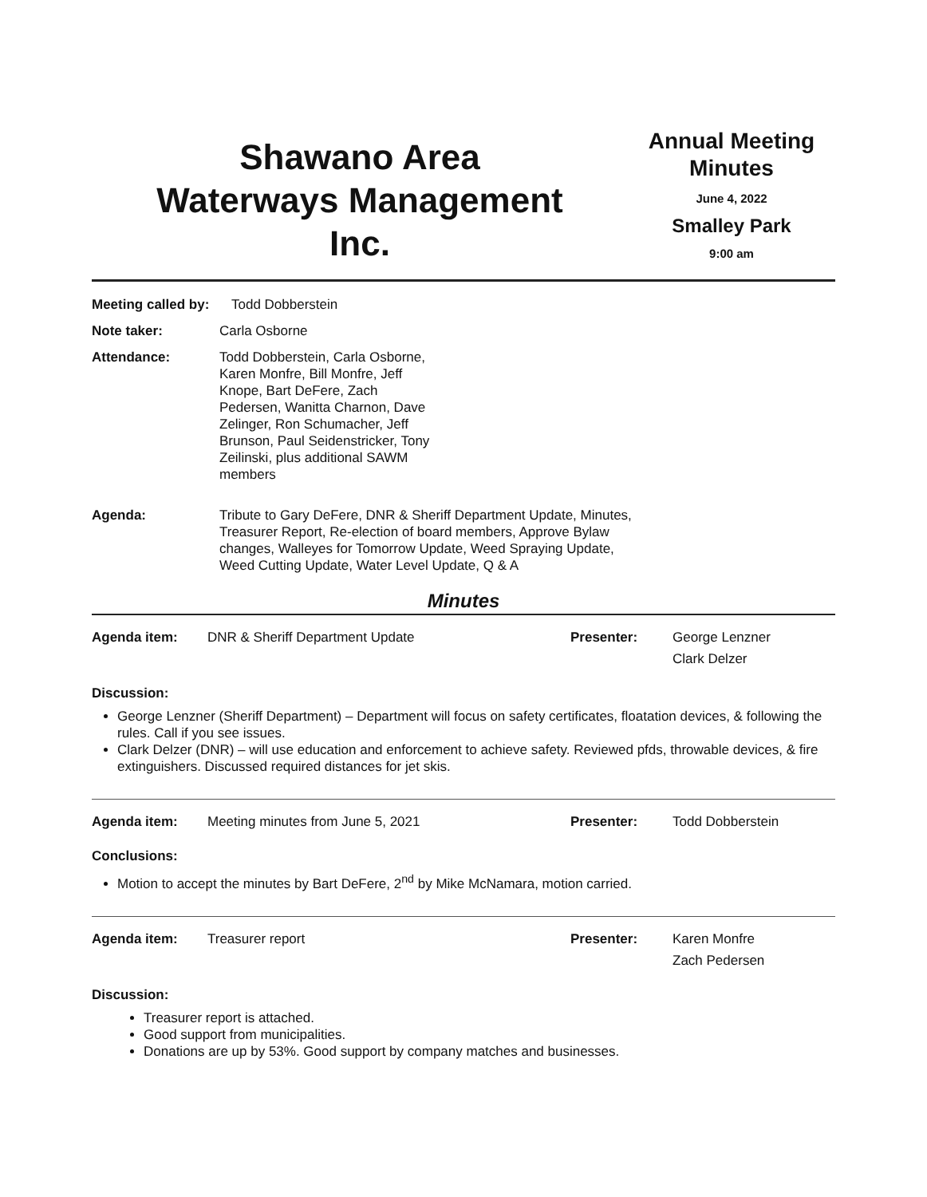Shawano Area
Waterways Management
Inc.
Annual Meeting
Minutes
June 4, 2022
Smalley Park
9:00 am
Meeting called by:
Todd Dobberstein
Note taker: Carla Osborne
Attendance: Todd Dobberstein, Carla Osborne, Karen Monfre, Bill Monfre, Jeff Knope, Bart DeFere, Zach Pedersen, Wanitta Charnon, Dave Zelinger, Ron Schumacher, Jeff Brunson, Paul Seidenstricker, Tony Zeilinski, plus additional SAWM members
Agenda: Tribute to Gary DeFere, DNR & Sheriff Department Update, Minutes, Treasurer Report, Re-election of board members, Approve Bylaw changes, Walleyes for Tomorrow Update, Weed Spraying Update, Weed Cutting Update, Water Level Update, Q & A
Minutes
Agenda item: DNR & Sheriff Department Update Presenter: George Lenzner
Clark Delzer
Discussion:
George Lenzner (Sheriff Department) – Department will focus on safety certificates, floatation devices, & following the rules. Call if you see issues.
Clark Delzer (DNR) – will use education and enforcement to achieve safety. Reviewed pfds, throwable devices, & fire extinguishers. Discussed required distances for jet skis.
Agenda item: Meeting minutes from June 5, 2021 Presenter: Todd Dobberstein
Conclusions:
Motion to accept the minutes by Bart DeFere, 2<sup>nd</sup> by Mike McNamara, motion carried.
Agenda item: Treasurer report Presenter: Karen Monfre
Zach Pedersen
Discussion:
Treasurer report is attached.
Good support from municipalities.
Donations are up by 53%. Good support by company matches and businesses.